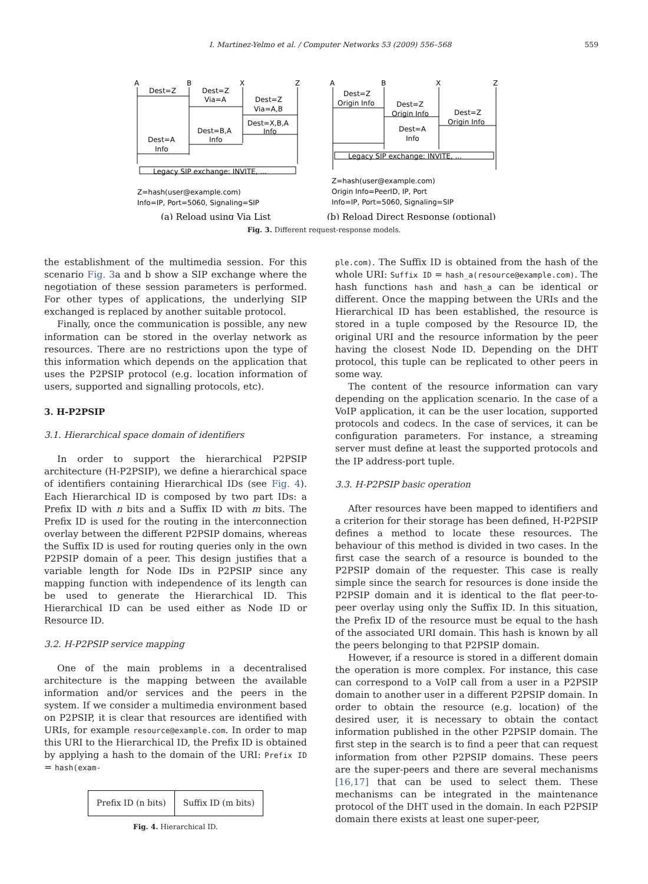I. Martinez-Yelmo et al. / Computer Networks 53 (2009) 556–568 559
A
B
X
Z
A
B
X
Z
Dest=Z
Dest=Z
Via=A
Dest=Z
Via=A,B
Dest=X,B,A
Info
Dest=B,A
Info
Dest=A
Info
Legacy SIP exchange: INVITE, ...
Z=hash(user@example.com)
Info=IP, Port=5060, Signaling=SIP
Dest=Z
Origin Info
Dest=Z
Origin Info
Dest=Z
Origin Info
Dest=A
Info
Legacy SIP exchange: INVITE, ...
Z=hash(user@example.com)
Origin Info=PeerID, IP, Port
Info=IP, Port=5060, Signaling=SIP
(a) Reload using Via List
(b) Reload Direct Response (optional)
Fig. 3. Different request-response models.
the establishment of the multimedia session. For this scenario Fig. 3a and b show a SIP exchange where the negotiation of these session parameters is performed. For other types of applications, the underlying SIP exchanged is replaced by another suitable protocol.
Finally, once the communication is possible, any new information can be stored in the overlay network as resources. There are no restrictions upon the type of this information which depends on the application that uses the P2PSIP protocol (e.g. location information of users, supported and signalling protocols, etc).
3. H-P2PSIP
3.1. Hierarchical space domain of identifiers
In order to support the hierarchical P2PSIP architecture (H-P2PSIP), we define a hierarchical space of identifiers containing Hierarchical IDs (see Fig. 4). Each Hierarchical ID is composed by two part IDs: a Prefix ID with n bits and a Suffix ID with m bits. The Prefix ID is used for the routing in the interconnection overlay between the different P2PSIP domains, whereas the Suffix ID is used for routing queries only in the own P2PSIP domain of a peer. This design justifies that a variable length for Node IDs in P2PSIP since any mapping function with independence of its length can be used to generate the Hierarchical ID. This Hierarchical ID can be used either as Node ID or Resource ID.
3.2. H-P2PSIP service mapping
One of the main problems in a decentralised architecture is the mapping between the available information and/or services and the peers in the system. If we consider a multimedia environment based on P2PSIP, it is clear that resources are identified with URIs, for example resource@example.com. In order to map this URI to the Hierarchical ID, the Prefix ID is obtained by applying a hash to the domain of the URI: Prefix ID = hash(exam-
| Prefix ID (n bits) | Suffix ID (m bits) |
Fig. 4. Hierarchical ID.
ple.com). The Suffix ID is obtained from the hash of the whole URI: Suffix ID = hash_a(resource@example.com). The hash functions hash and hash_a can be identical or different. Once the mapping between the URIs and the Hierarchical ID has been established, the resource is stored in a tuple composed by the Resource ID, the original URI and the resource information by the peer having the closest Node ID. Depending on the DHT protocol, this tuple can be replicated to other peers in some way.
The content of the resource information can vary depending on the application scenario. In the case of a VoIP application, it can be the user location, supported protocols and codecs. In the case of services, it can be configuration parameters. For instance, a streaming server must define at least the supported protocols and the IP address-port tuple.
3.3. H-P2PSIP basic operation
After resources have been mapped to identifiers and a criterion for their storage has been defined, H-P2PSIP defines a method to locate these resources. The behaviour of this method is divided in two cases. In the first case the search of a resource is bounded to the P2PSIP domain of the requester. This case is really simple since the search for resources is done inside the P2PSIP domain and it is identical to the flat peer-to-peer overlay using only the Suffix ID. In this situation, the Prefix ID of the resource must be equal to the hash of the associated URI domain. This hash is known by all the peers belonging to that P2PSIP domain.
However, if a resource is stored in a different domain the operation is more complex. For instance, this case can correspond to a VoIP call from a user in a P2PSIP domain to another user in a different P2PSIP domain. In order to obtain the resource (e.g. location) of the desired user, it is necessary to obtain the contact information published in the other P2PSIP domain. The first step in the search is to find a peer that can request information from other P2PSIP domains. These peers are the super-peers and there are several mechanisms [16,17] that can be used to select them. These mechanisms can be integrated in the maintenance protocol of the DHT used in the domain. In each P2PSIP domain there exists at least one super-peer,